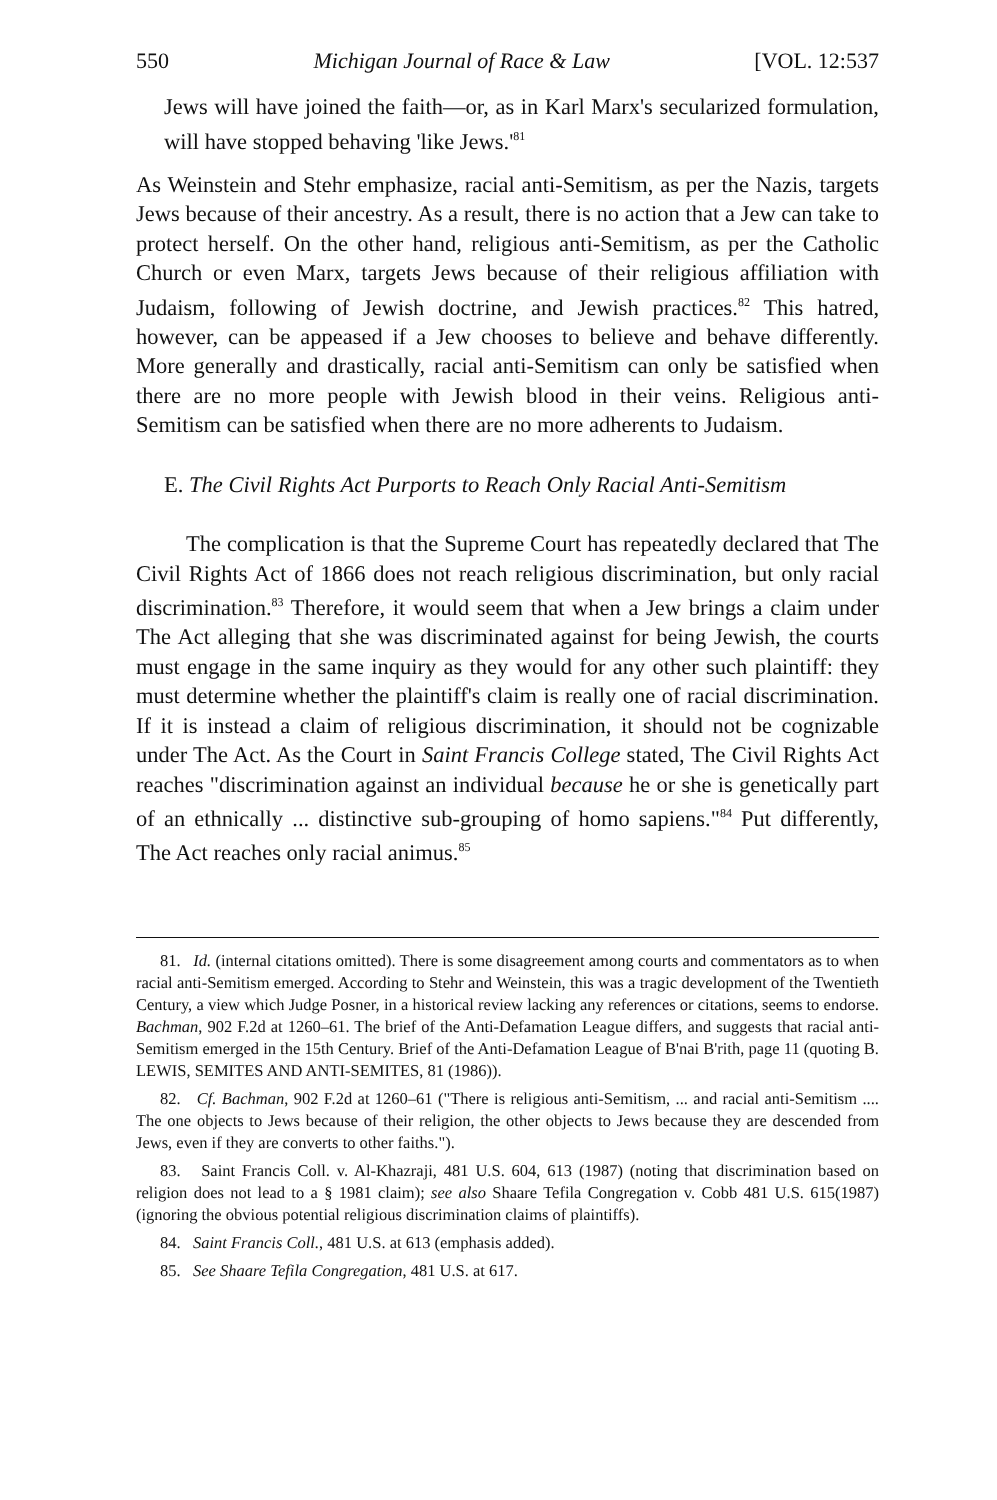550 Michigan Journal of Race & Law [VOL. 12:537
Jews will have joined the faith—or, as in Karl Marx's secularized formulation, will have stopped behaving 'like Jews.'<sup>81</sup>
As Weinstein and Stehr emphasize, racial anti-Semitism, as per the Nazis, targets Jews because of their ancestry. As a result, there is no action that a Jew can take to protect herself. On the other hand, religious anti-Semitism, as per the Catholic Church or even Marx, targets Jews because of their religious affiliation with Judaism, following of Jewish doctrine, and Jewish practices.<sup>82</sup> This hatred, however, can be appeased if a Jew chooses to believe and behave differently. More generally and drastically, racial anti-Semitism can only be satisfied when there are no more people with Jewish blood in their veins. Religious anti-Semitism can be satisfied when there are no more adherents to Judaism.
E. The Civil Rights Act Purports to Reach Only Racial Anti-Semitism
The complication is that the Supreme Court has repeatedly declared that The Civil Rights Act of 1866 does not reach religious discrimination, but only racial discrimination.<sup>83</sup> Therefore, it would seem that when a Jew brings a claim under The Act alleging that she was discriminated against for being Jewish, the courts must engage in the same inquiry as they would for any other such plaintiff: they must determine whether the plaintiff's claim is really one of racial discrimination. If it is instead a claim of religious discrimination, it should not be cognizable under The Act. As the Court in Saint Francis College stated, The Civil Rights Act reaches "discrimination against an individual because he or she is genetically part of an ethnically ... distinctive sub-grouping of homo sapiens."<sup>84</sup> Put differently, The Act reaches only racial animus.<sup>85</sup>
81. Id. (internal citations omitted). There is some disagreement among courts and commentators as to when racial anti-Semitism emerged. According to Stehr and Weinstein, this was a tragic development of the Twentieth Century, a view which Judge Posner, in a historical review lacking any references or citations, seems to endorse. Bachman, 902 F.2d at 1260–61. The brief of the Anti-Defamation League differs, and suggests that racial anti-Semitism emerged in the 15th Century. Brief of the Anti-Defamation League of B'nai B'rith, page 11 (quoting B. LEWIS, SEMITES AND ANTI-SEMITES, 81 (1986)).
82. Cf. Bachman, 902 F.2d at 1260–61 ("There is religious anti-Semitism, ... and racial anti-Semitism .... The one objects to Jews because of their religion, the other objects to Jews because they are descended from Jews, even if they are converts to other faiths.").
83. Saint Francis Coll. v. Al-Khazraji, 481 U.S. 604, 613 (1987) (noting that discrimination based on religion does not lead to a § 1981 claim); see also Shaare Tefila Congregation v. Cobb 481 U.S. 615(1987) (ignoring the obvious potential religious discrimination claims of plaintiffs).
84. Saint Francis Coll., 481 U.S. at 613 (emphasis added).
85. See Shaare Tefila Congregation, 481 U.S. at 617.